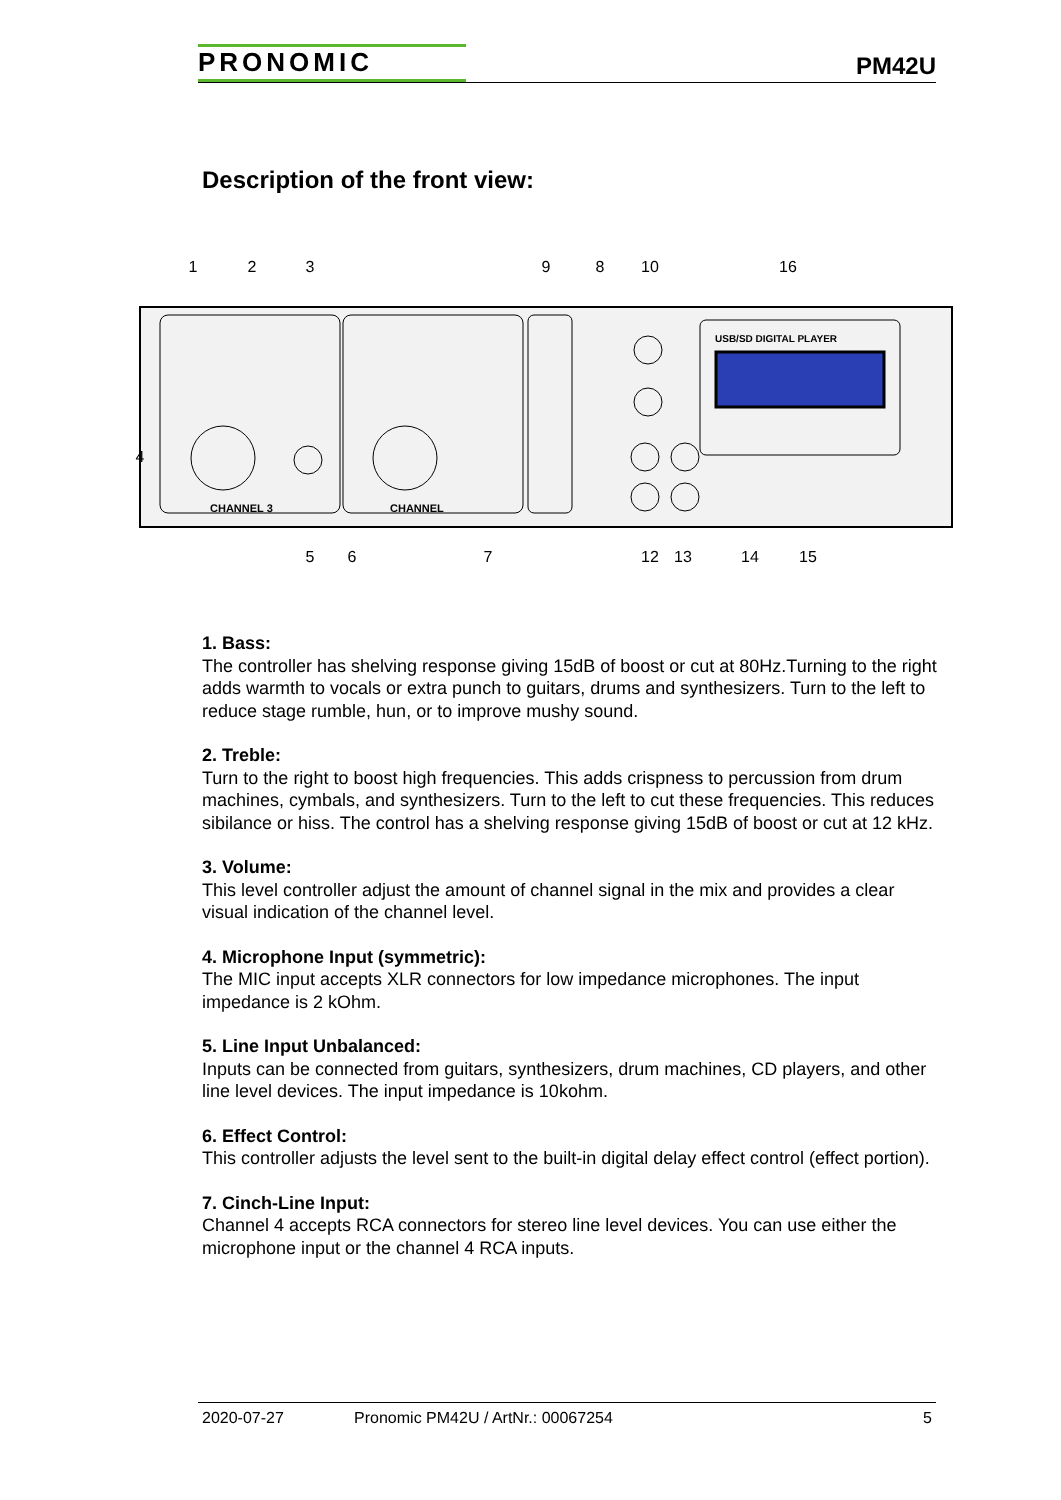PRONOMIC
PM42U
Description of the front view:
USB/SD DIGITAL PLAYER
CHANNEL 3
CHANNEL
1
2
3
9
8
10
16
4
5
6
7
12
13
14
15
1. Bass:
The controller has shelving response giving 15dB of boost or cut at 80Hz.Turning to the right adds warmth to vocals or extra punch to guitars, drums and synthesizers. Turn to the left to reduce stage rumble, hun, or to improve mushy sound.
2. Treble:
Turn to the right to boost high frequencies. This adds crispness to percussion from drum machines, cymbals, and synthesizers. Turn to the left to cut these frequencies. This reduces sibilance or hiss. The control has a shelving response giving 15dB of boost or cut at 12 kHz.
3. Volume:
This level controller adjust the amount of channel signal in the mix and provides a clear visual indication of the channel level.
4. Microphone Input (symmetric):
The MIC input accepts XLR connectors for low impedance microphones. The input impedance is 2 kOhm.
5. Line Input Unbalanced:
Inputs can be connected from guitars, synthesizers, drum machines, CD players, and other line level devices. The input impedance is 10kohm.
6. Effect Control:
This controller adjusts the level sent to the built-in digital delay effect control (effect portion).
7. Cinch-Line Input:
Channel 4 accepts RCA connectors for stereo line level devices. You can use either the microphone input or the channel 4 RCA inputs.
2020-07-27 Pronomic PM42U / ArtNr.: 00067254 5